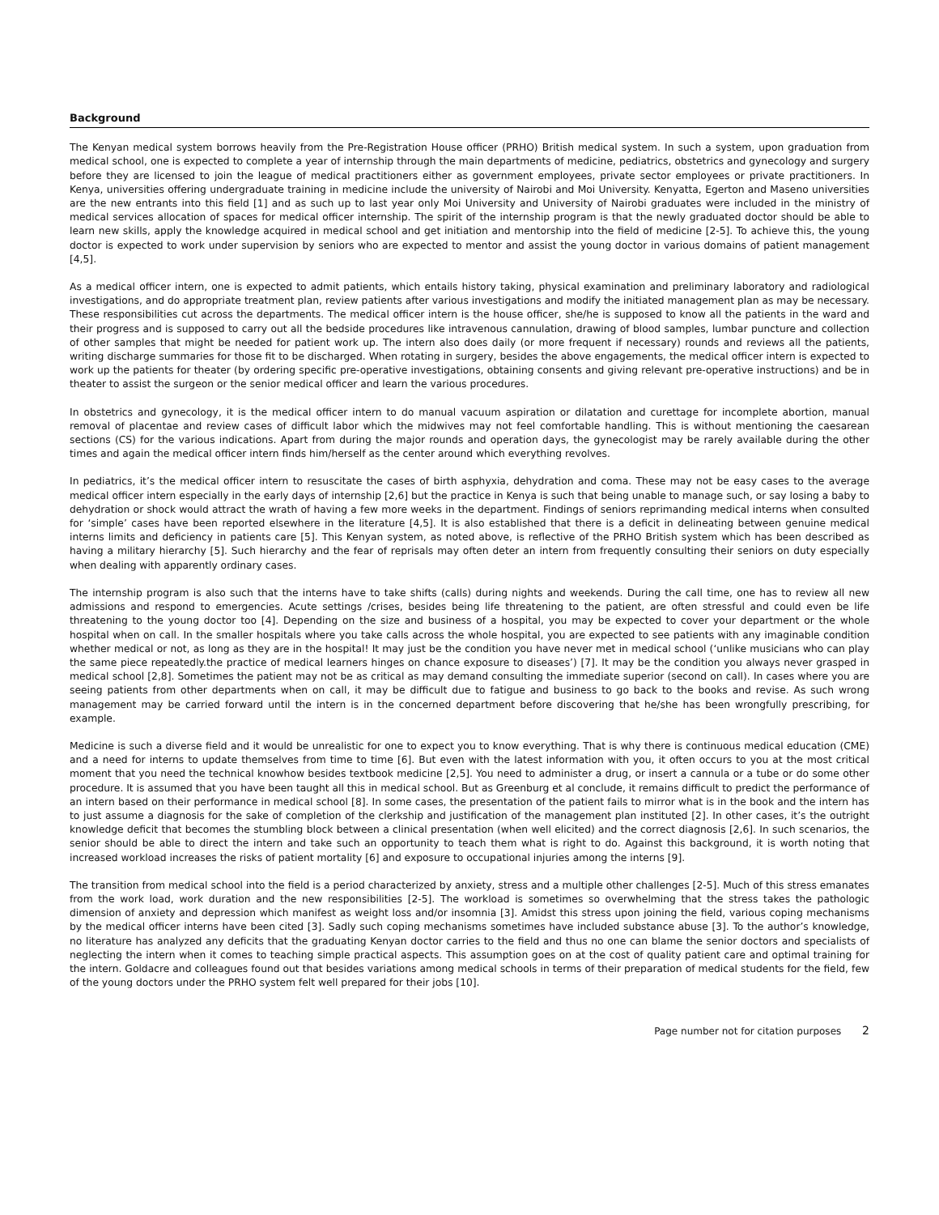Background
The Kenyan medical system borrows heavily from the Pre-Registration House officer (PRHO) British medical system. In such a system, upon graduation from medical school, one is expected to complete a year of internship through the main departments of medicine, pediatrics, obstetrics and gynecology and surgery before they are licensed to join the league of medical practitioners either as government employees, private sector employees or private practitioners. In Kenya, universities offering undergraduate training in medicine include the university of Nairobi and Moi University. Kenyatta, Egerton and Maseno universities are the new entrants into this field [1] and as such up to last year only Moi University and University of Nairobi graduates were included in the ministry of medical services allocation of spaces for medical officer internship. The spirit of the internship program is that the newly graduated doctor should be able to learn new skills, apply the knowledge acquired in medical school and get initiation and mentorship into the field of medicine [2-5]. To achieve this, the young doctor is expected to work under supervision by seniors who are expected to mentor and assist the young doctor in various domains of patient management [4,5].
As a medical officer intern, one is expected to admit patients, which entails history taking, physical examination and preliminary laboratory and radiological investigations, and do appropriate treatment plan, review patients after various investigations and modify the initiated management plan as may be necessary. These responsibilities cut across the departments. The medical officer intern is the house officer, she/he is supposed to know all the patients in the ward and their progress and is supposed to carry out all the bedside procedures like intravenous cannulation, drawing of blood samples, lumbar puncture and collection of other samples that might be needed for patient work up. The intern also does daily (or more frequent if necessary) rounds and reviews all the patients, writing discharge summaries for those fit to be discharged. When rotating in surgery, besides the above engagements, the medical officer intern is expected to work up the patients for theater (by ordering specific pre-operative investigations, obtaining consents and giving relevant pre-operative instructions) and be in theater to assist the surgeon or the senior medical officer and learn the various procedures.
In obstetrics and gynecology, it is the medical officer intern to do manual vacuum aspiration or dilatation and curettage for incomplete abortion, manual removal of placentae and review cases of difficult labor which the midwives may not feel comfortable handling. This is without mentioning the caesarean sections (CS) for the various indications. Apart from during the major rounds and operation days, the gynecologist may be rarely available during the other times and again the medical officer intern finds him/herself as the center around which everything revolves.
In pediatrics, it’s the medical officer intern to resuscitate the cases of birth asphyxia, dehydration and coma. These may not be easy cases to the average medical officer intern especially in the early days of internship [2,6] but the practice in Kenya is such that being unable to manage such, or say losing a baby to dehydration or shock would attract the wrath of having a few more weeks in the department. Findings of seniors reprimanding medical interns when consulted for ‘simple’ cases have been reported elsewhere in the literature [4,5]. It is also established that there is a deficit in delineating between genuine medical interns limits and deficiency in patients care [5]. This Kenyan system, as noted above, is reflective of the PRHO British system which has been described as having a military hierarchy [5]. Such hierarchy and the fear of reprisals may often deter an intern from frequently consulting their seniors on duty especially when dealing with apparently ordinary cases.
The internship program is also such that the interns have to take shifts (calls) during nights and weekends. During the call time, one has to review all new admissions and respond to emergencies. Acute settings /crises, besides being life threatening to the patient, are often stressful and could even be life threatening to the young doctor too [4]. Depending on the size and business of a hospital, you may be expected to cover your department or the whole hospital when on call. In the smaller hospitals where you take calls across the whole hospital, you are expected to see patients with any imaginable condition whether medical or not, as long as they are in the hospital! It may just be the condition you have never met in medical school (‘unlike musicians who can play the same piece repeatedly.the practice of medical learners hinges on chance exposure to diseases’) [7]. It may be the condition you always never grasped in medical school [2,8]. Sometimes the patient may not be as critical as may demand consulting the immediate superior (second on call). In cases where you are seeing patients from other departments when on call, it may be difficult due to fatigue and business to go back to the books and revise. As such wrong management may be carried forward until the intern is in the concerned department before discovering that he/she has been wrongfully prescribing, for example.
Medicine is such a diverse field and it would be unrealistic for one to expect you to know everything. That is why there is continuous medical education (CME) and a need for interns to update themselves from time to time [6]. But even with the latest information with you, it often occurs to you at the most critical moment that you need the technical knowhow besides textbook medicine [2,5]. You need to administer a drug, or insert a cannula or a tube or do some other procedure. It is assumed that you have been taught all this in medical school. But as Greenburg et al conclude, it remains difficult to predict the performance of an intern based on their performance in medical school [8]. In some cases, the presentation of the patient fails to mirror what is in the book and the intern has to just assume a diagnosis for the sake of completion of the clerkship and justification of the management plan instituted [2]. In other cases, it’s the outright knowledge deficit that becomes the stumbling block between a clinical presentation (when well elicited) and the correct diagnosis [2,6]. In such scenarios, the senior should be able to direct the intern and take such an opportunity to teach them what is right to do. Against this background, it is worth noting that increased workload increases the risks of patient mortality [6] and exposure to occupational injuries among the interns [9].
The transition from medical school into the field is a period characterized by anxiety, stress and a multiple other challenges [2-5]. Much of this stress emanates from the work load, work duration and the new responsibilities [2-5]. The workload is sometimes so overwhelming that the stress takes the pathologic dimension of anxiety and depression which manifest as weight loss and/or insomnia [3]. Amidst this stress upon joining the field, various coping mechanisms by the medical officer interns have been cited [3]. Sadly such coping mechanisms sometimes have included substance abuse [3]. To the author’s knowledge, no literature has analyzed any deficits that the graduating Kenyan doctor carries to the field and thus no one can blame the senior doctors and specialists of neglecting the intern when it comes to teaching simple practical aspects. This assumption goes on at the cost of quality patient care and optimal training for the intern. Goldacre and colleagues found out that besides variations among medical schools in terms of their preparation of medical students for the field, few of the young doctors under the PRHO system felt well prepared for their jobs [10].
Page number not for citation purposes 2